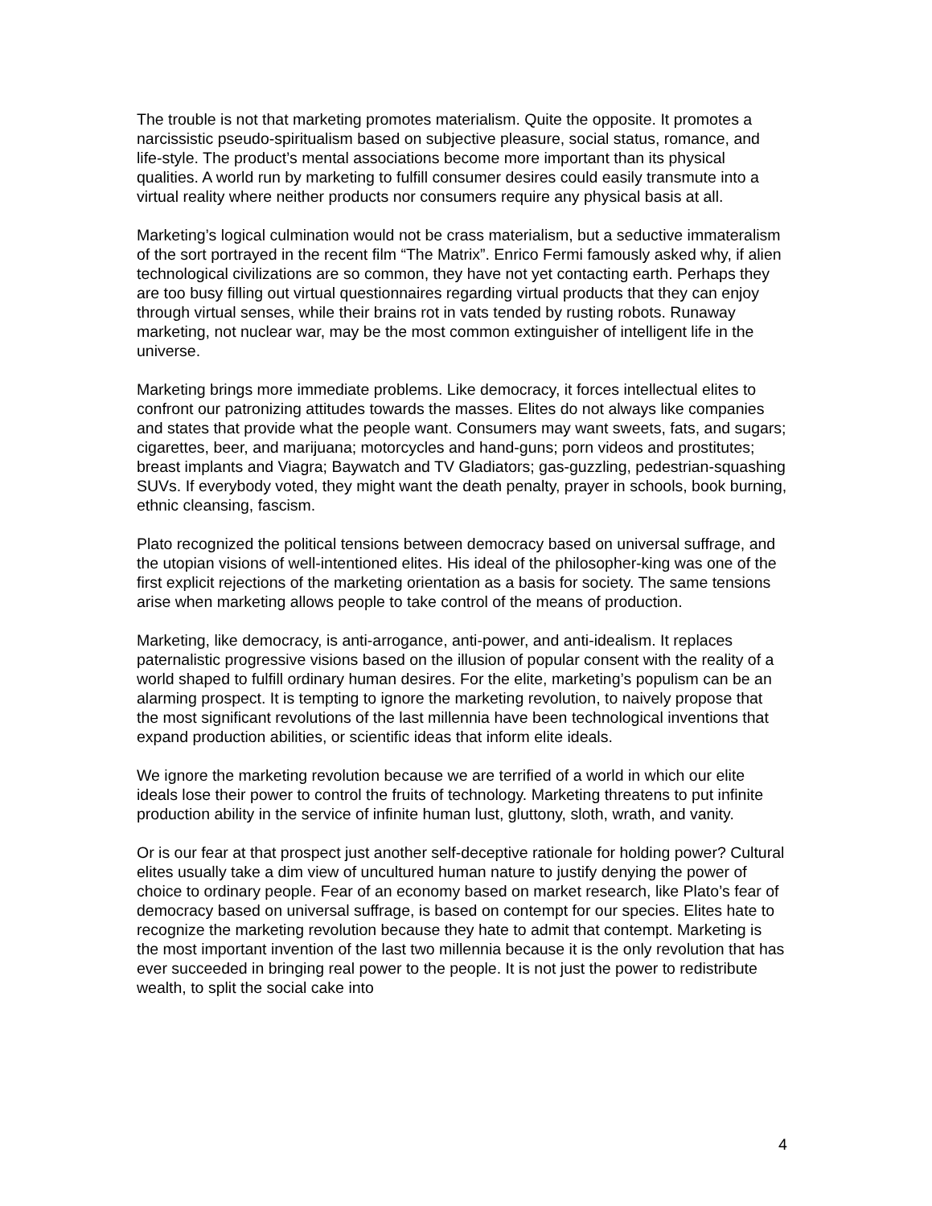The trouble is not that marketing promotes materialism. Quite the opposite. It promotes a narcissistic pseudo-spiritualism based on subjective pleasure, social status, romance, and life-style. The product’s mental associations become more important than its physical qualities. A world run by marketing to fulfill consumer desires could easily transmute into a virtual reality where neither products nor consumers require any physical basis at all.
Marketing’s logical culmination would not be crass materialism, but a seductive immateralism of the sort portrayed in the recent film “The Matrix”. Enrico Fermi famously asked why, if alien technological civilizations are so common, they have not yet contacting earth. Perhaps they are too busy filling out virtual questionnaires regarding virtual products that they can enjoy through virtual senses, while their brains rot in vats tended by rusting robots. Runaway marketing, not nuclear war, may be the most common extinguisher of intelligent life in the universe.
Marketing brings more immediate problems. Like democracy, it forces intellectual elites to confront our patronizing attitudes towards the masses. Elites do not always like companies and states that provide what the people want. Consumers may want sweets, fats, and sugars; cigarettes, beer, and marijuana; motorcycles and hand-guns; porn videos and prostitutes; breast implants and Viagra; Baywatch and TV Gladiators; gas-guzzling, pedestrian-squashing SUVs. If everybody voted, they might want the death penalty, prayer in schools, book burning, ethnic cleansing, fascism.
Plato recognized the political tensions between democracy based on universal suffrage, and the utopian visions of well-intentioned elites. His ideal of the philosopher-king was one of the first explicit rejections of the marketing orientation as a basis for society. The same tensions arise when marketing allows people to take control of the means of production.
Marketing, like democracy, is anti-arrogance, anti-power, and anti-idealism. It replaces paternalistic progressive visions based on the illusion of popular consent with the reality of a world shaped to fulfill ordinary human desires. For the elite, marketing’s populism can be an alarming prospect. It is tempting to ignore the marketing revolution, to naively propose that the most significant revolutions of the last millennia have been technological inventions that expand production abilities, or scientific ideas that inform elite ideals.
We ignore the marketing revolution because we are terrified of a world in which our elite ideals lose their power to control the fruits of technology. Marketing threatens to put infinite production ability in the service of infinite human lust, gluttony, sloth, wrath, and vanity.
Or is our fear at that prospect just another self-deceptive rationale for holding power? Cultural elites usually take a dim view of uncultured human nature to justify denying the power of choice to ordinary people. Fear of an economy based on market research, like Plato’s fear of democracy based on universal suffrage, is based on contempt for our species. Elites hate to recognize the marketing revolution because they hate to admit that contempt. Marketing is the most important invention of the last two millennia because it is the only revolution that has ever succeeded in bringing real power to the people. It is not just the power to redistribute wealth, to split the social cake into
4